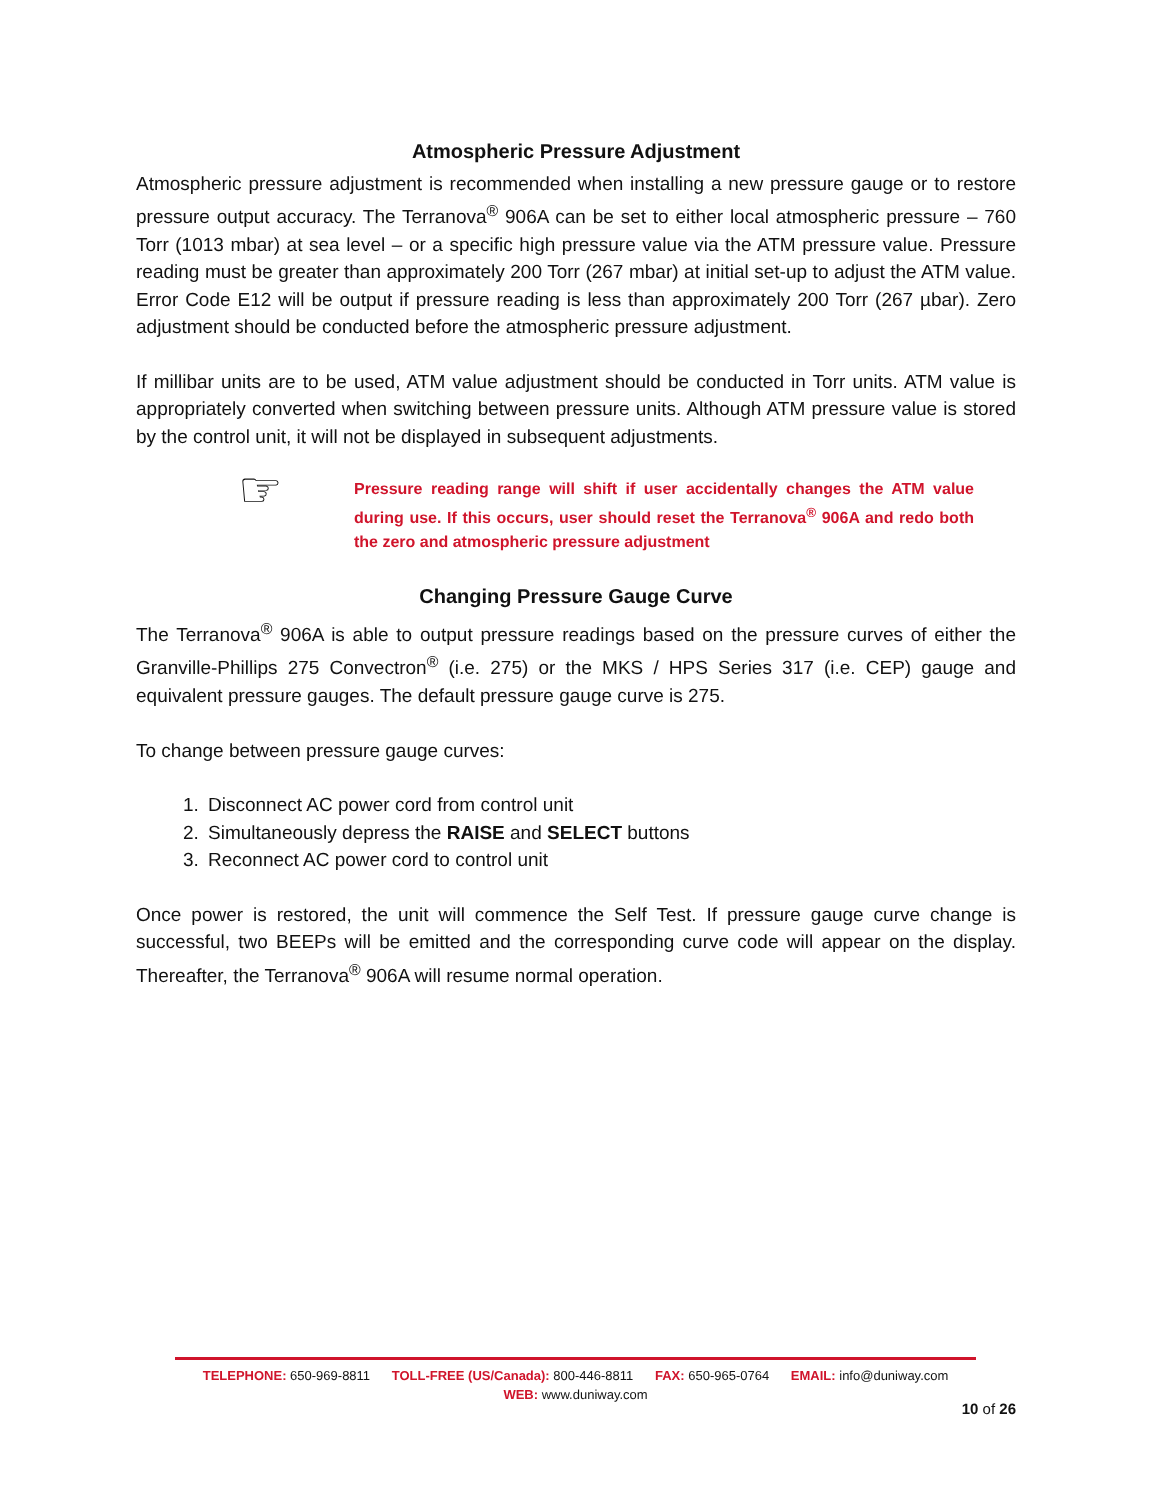Atmospheric Pressure Adjustment
Atmospheric pressure adjustment is recommended when installing a new pressure gauge or to restore pressure output accuracy. The Terranova<sup>®</sup> 906A can be set to either local atmospheric pressure – 760 Torr (1013 mbar) at sea level – or a specific high pressure value via the ATM pressure value. Pressure reading must be greater than approximately 200 Torr (267 mbar) at initial set-up to adjust the ATM value. Error Code E12 will be output if pressure reading is less than approximately 200 Torr (267 µbar). Zero adjustment should be conducted before the atmospheric pressure adjustment.
If millibar units are to be used, ATM value adjustment should be conducted in Torr units. ATM value is appropriately converted when switching between pressure units. Although ATM pressure value is stored by the control unit, it will not be displayed in subsequent adjustments.
☞
Pressure reading range will shift if user accidentally changes the ATM value during use. If this occurs, user should reset the Terranova<sup>®</sup> 906A and redo both the zero and atmospheric pressure adjustment
Changing Pressure Gauge Curve
The Terranova<sup>®</sup> 906A is able to output pressure readings based on the pressure curves of either the Granville-Phillips 275 Convectron<sup>®</sup> (i.e. 275) or the MKS / HPS Series 317 (i.e. CEP) gauge and equivalent pressure gauges. The default pressure gauge curve is 275.
To change between pressure gauge curves:
1. Disconnect AC power cord from control unit
2. Simultaneously depress the RAISE and SELECT buttons
3. Reconnect AC power cord to control unit
Once power is restored, the unit will commence the Self Test. If pressure gauge curve change is successful, two BEEPs will be emitted and the corresponding curve code will appear on the display. Thereafter, the Terranova<sup>®</sup> 906A will resume normal operation.
TELEPHONE: 650-969-8811 TOLL-FREE (US/Canada): 800-446-8811 FAX: 650-965-0764 EMAIL: info@duniway.com
WEB: www.duniway.com
10 of 26